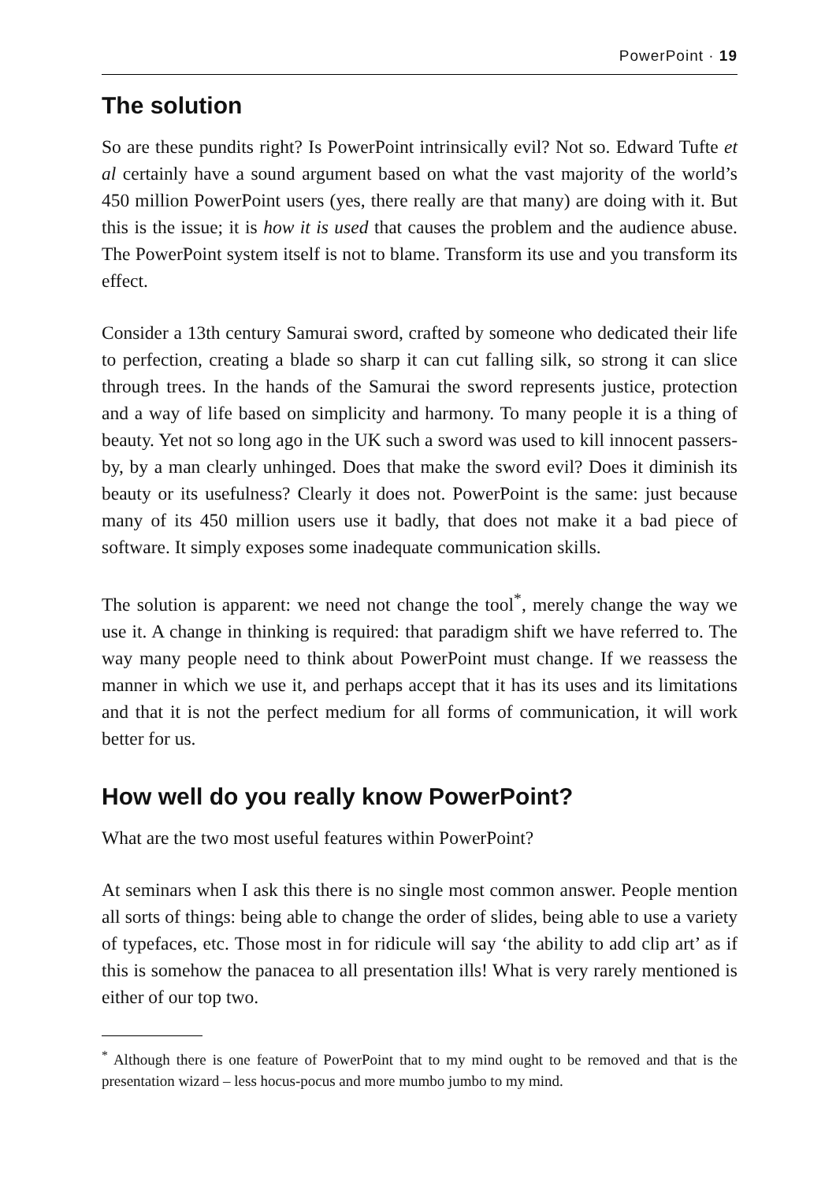PowerPoint · 19
The solution
So are these pundits right? Is PowerPoint intrinsically evil? Not so. Edward Tufte et al certainly have a sound argument based on what the vast majority of the world’s 450 million PowerPoint users (yes, there really are that many) are doing with it. But this is the issue; it is how it is used that causes the problem and the audience abuse. The PowerPoint system itself is not to blame. Transform its use and you transform its effect.
Consider a 13th century Samurai sword, crafted by someone who dedicated their life to perfection, creating a blade so sharp it can cut falling silk, so strong it can slice through trees. In the hands of the Samurai the sword represents justice, protection and a way of life based on simplicity and harmony. To many people it is a thing of beauty. Yet not so long ago in the UK such a sword was used to kill innocent passers-by, by a man clearly unhinged. Does that make the sword evil? Does it diminish its beauty or its usefulness? Clearly it does not. PowerPoint is the same: just because many of its 450 million users use it badly, that does not make it a bad piece of software. It simply exposes some inadequate communication skills.
The solution is apparent: we need not change the tool<sup>*</sup>, merely change the way we use it. A change in thinking is required: that paradigm shift we have referred to. The way many people need to think about PowerPoint must change. If we reassess the manner in which we use it, and perhaps accept that it has its uses and its limitations and that it is not the perfect medium for all forms of communication, it will work better for us.
How well do you really know PowerPoint?
What are the two most useful features within PowerPoint?
At seminars when I ask this there is no single most common answer. People mention all sorts of things: being able to change the order of slides, being able to use a variety of typefaces, etc. Those most in for ridicule will say ‘the ability to add clip art’ as if this is somehow the panacea to all presentation ills! What is very rarely mentioned is either of our top two.
<sup>*</sup> Although there is one feature of PowerPoint that to my mind ought to be removed and that is the presentation wizard – less hocus-pocus and more mumbo jumbo to my mind.